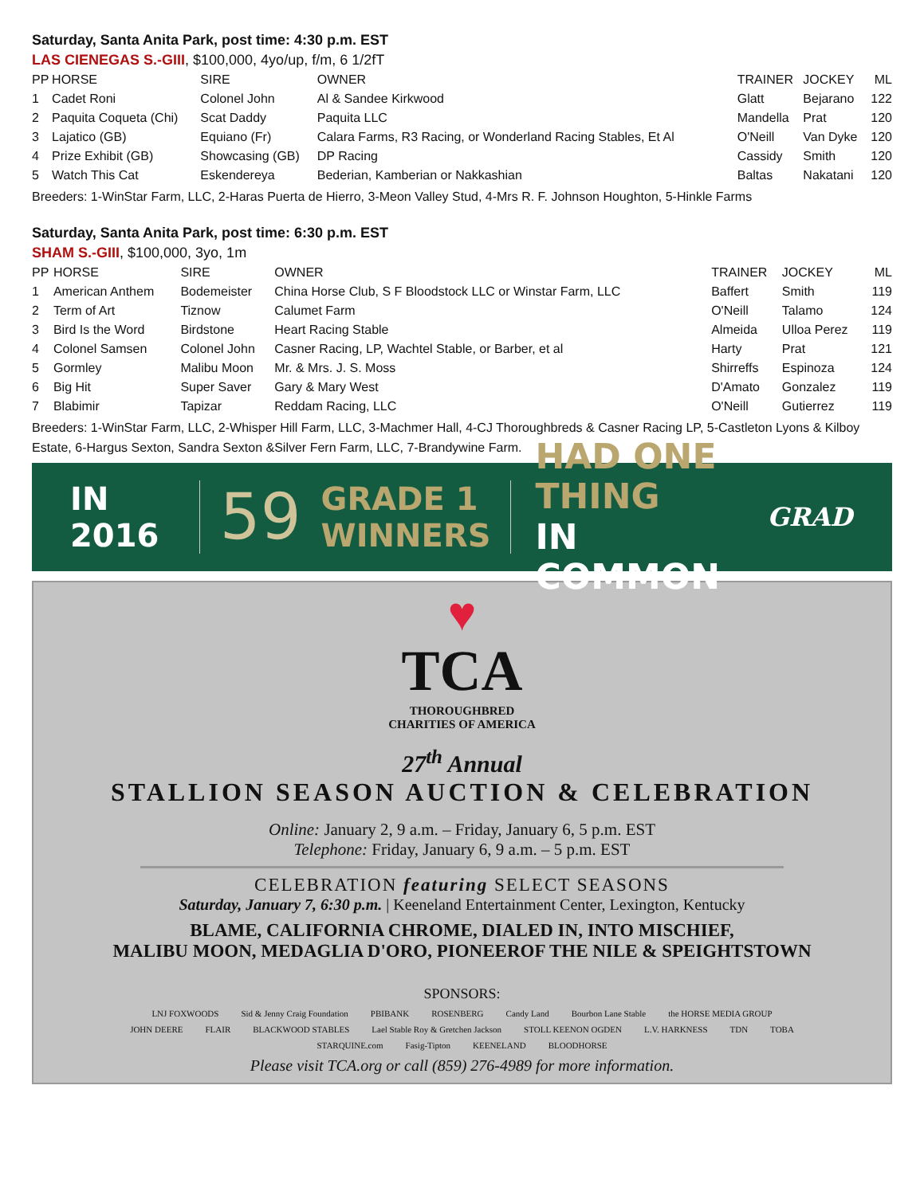Saturday, Santa Anita Park, post time: 4:30 p.m. EST
LAS CIENEGAS S.-GIII, $100,000, 4yo/up, f/m, 6 1/2fT
| PP | HORSE | SIRE | OWNER | TRAINER | JOCKEY | ML |
| --- | --- | --- | --- | --- | --- | --- |
| 1 | Cadet Roni | Colonel John | Al & Sandee Kirkwood | Glatt | Bejarano | 122 |
| 2 | Paquita Coqueta (Chi) | Scat Daddy | Paquita LLC | Mandella | Prat | 120 |
| 3 | Lajatico (GB) | Equiano (Fr) | Calara Farms, R3 Racing, or Wonderland Racing Stables, Et Al | O'Neill | Van Dyke | 120 |
| 4 | Prize Exhibit (GB) | Showcasing (GB) | DP Racing | Cassidy | Smith | 120 |
| 5 | Watch This Cat | Eskendereya | Bederian, Kamberian or Nakkashian | Baltas | Nakatani | 120 |
Breeders: 1-WinStar Farm, LLC, 2-Haras Puerta de Hierro, 3-Meon Valley Stud, 4-Mrs R. F. Johnson Houghton, 5-Hinkle Farms
Saturday, Santa Anita Park, post time: 6:30 p.m. EST
SHAM S.-GIII, $100,000, 3yo, 1m
| PP | HORSE | SIRE | OWNER | TRAINER | JOCKEY | ML |
| --- | --- | --- | --- | --- | --- | --- |
| 1 | American Anthem | Bodemeister | China Horse Club, S F Bloodstock LLC or Winstar Farm, LLC | Baffert | Smith | 119 |
| 2 | Term of Art | Tiznow | Calumet Farm | O'Neill | Talamo | 124 |
| 3 | Bird Is the Word | Birdstone | Heart Racing Stable | Almeida | Ulloa Perez | 119 |
| 4 | Colonel Samsen | Colonel John | Casner Racing, LP, Wachtel Stable, or Barber, et al | Harty | Prat | 121 |
| 5 | Gormley | Malibu Moon | Mr. & Mrs. J. S. Moss | Shirreffs | Espinoza | 124 |
| 6 | Big Hit | Super Saver | Gary & Mary West | D'Amato | Gonzalez | 119 |
| 7 | Blabimir | Tapizar | Reddam Racing, LLC | O'Neill | Gutierrez | 119 |
Breeders: 1-WinStar Farm, LLC, 2-Whisper Hill Farm, LLC, 3-Machmer Hall, 4-CJ Thoroughbreds & Casner Racing LP, 5-Castleton Lyons & Kilboy Estate, 6-Hargus Sexton, Sandra Sexton &Silver Fern Farm, LLC, 7-Brandywine Farm.
IN 2016
59
GRADE 1
WINNERS
HAD ONE THING
IN COMMON
GRAD
♥
TCA
THOROUGHBRED
CHARITIES OF AMERICA
27<sup>th</sup> Annual
STALLION SEASON AUCTION & CELEBRATION
Online: January 2, 9 a.m. – Friday, January 6, 5 p.m. EST
Telephone: Friday, January 6, 9 a.m. – 5 p.m. EST
CELEBRATION featuring SELECT SEASONS
Saturday, January 7, 6:30 p.m. | Keeneland Entertainment Center, Lexington, Kentucky
BLAME, CALIFORNIA CHROME, DIALED IN, INTO MISCHIEF,
MALIBU MOON, MEDAGLIA D'ORO, PIONEEROF THE NILE & SPEIGHTSTOWN
SPONSORS:
LNJ FOXWOODS Sid & Jenny Craig Foundation PBIBANK ROSENBERG Candy Land Bourbon Lane Stable the HORSE MEDIA GROUP JOHN DEERE FLAIR BLACKWOOD STABLES Lael Stable Roy & Gretchen Jackson STOLL KEENON OGDEN L.V. HARKNESS TDN TOBA STARQUINE.com Fasig-Tipton KEENELAND BLOODHORSE
Please visit TCA.org or call (859) 276-4989 for more information.